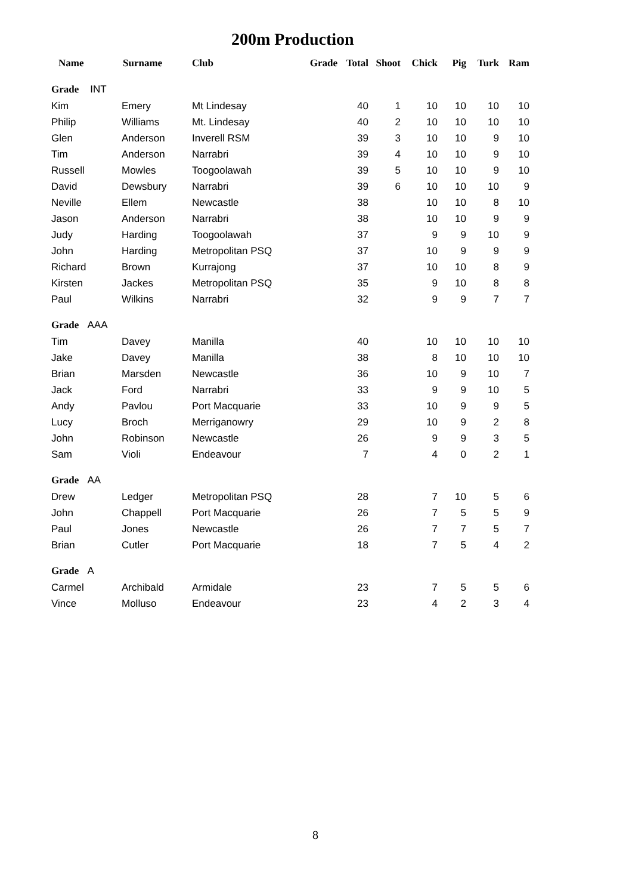200m Production
| Name | Surname | Club | Grade | Total | Shoot | Chick | Pig | Turk | Ram |
| --- | --- | --- | --- | --- | --- | --- | --- | --- | --- |
| Grade INT | | | | | | | | | |
| Kim | Emery | Mt Lindesay | | 40 | 1 | 10 | 10 | 10 | 10 |
| Philip | Williams | Mt. Lindesay | | 40 | 2 | 10 | 10 | 10 | 10 |
| Glen | Anderson | Inverell RSM | | 39 | 3 | 10 | 10 | 9 | 10 |
| Tim | Anderson | Narrabri | | 39 | 4 | 10 | 10 | 9 | 10 |
| Russell | Mowles | Toogoolawah | | 39 | 5 | 10 | 10 | 9 | 10 |
| David | Dewsbury | Narrabri | | 39 | 6 | 10 | 10 | 10 | 9 |
| Neville | Ellem | Newcastle | | 38 | | 10 | 10 | 8 | 10 |
| Jason | Anderson | Narrabri | | 38 | | 10 | 10 | 9 | 9 |
| Judy | Harding | Toogoolawah | | 37 | | 9 | 9 | 10 | 9 |
| John | Harding | Metropolitan PSQ | | 37 | | 10 | 9 | 9 | 9 |
| Richard | Brown | Kurrajong | | 37 | | 10 | 10 | 8 | 9 |
| Kirsten | Jackes | Metropolitan PSQ | | 35 | | 9 | 10 | 8 | 8 |
| Paul | Wilkins | Narrabri | | 32 | | 9 | 9 | 7 | 7 |
| Grade AAA | | | | | | | | | |
| Tim | Davey | Manilla | | 40 | | 10 | 10 | 10 | 10 |
| Jake | Davey | Manilla | | 38 | | 8 | 10 | 10 | 10 |
| Brian | Marsden | Newcastle | | 36 | | 10 | 9 | 10 | 7 |
| Jack | Ford | Narrabri | | 33 | | 9 | 9 | 10 | 5 |
| Andy | Pavlou | Port Macquarie | | 33 | | 10 | 9 | 9 | 5 |
| Lucy | Broch | Merriganowry | | 29 | | 10 | 9 | 2 | 8 |
| John | Robinson | Newcastle | | 26 | | 9 | 9 | 3 | 5 |
| Sam | Violi | Endeavour | | 7 | | 4 | 0 | 2 | 1 |
| Grade AA | | | | | | | | | |
| Drew | Ledger | Metropolitan PSQ | | 28 | | 7 | 10 | 5 | 6 |
| John | Chappell | Port Macquarie | | 26 | | 7 | 5 | 5 | 9 |
| Paul | Jones | Newcastle | | 26 | | 7 | 7 | 5 | 7 |
| Brian | Cutler | Port Macquarie | | 18 | | 7 | 5 | 4 | 2 |
| Grade A | | | | | | | | | |
| Carmel | Archibald | Armidale | | 23 | | 7 | 5 | 5 | 6 |
| Vince | Molluso | Endeavour | | 23 | | 4 | 2 | 3 | 4 |
8